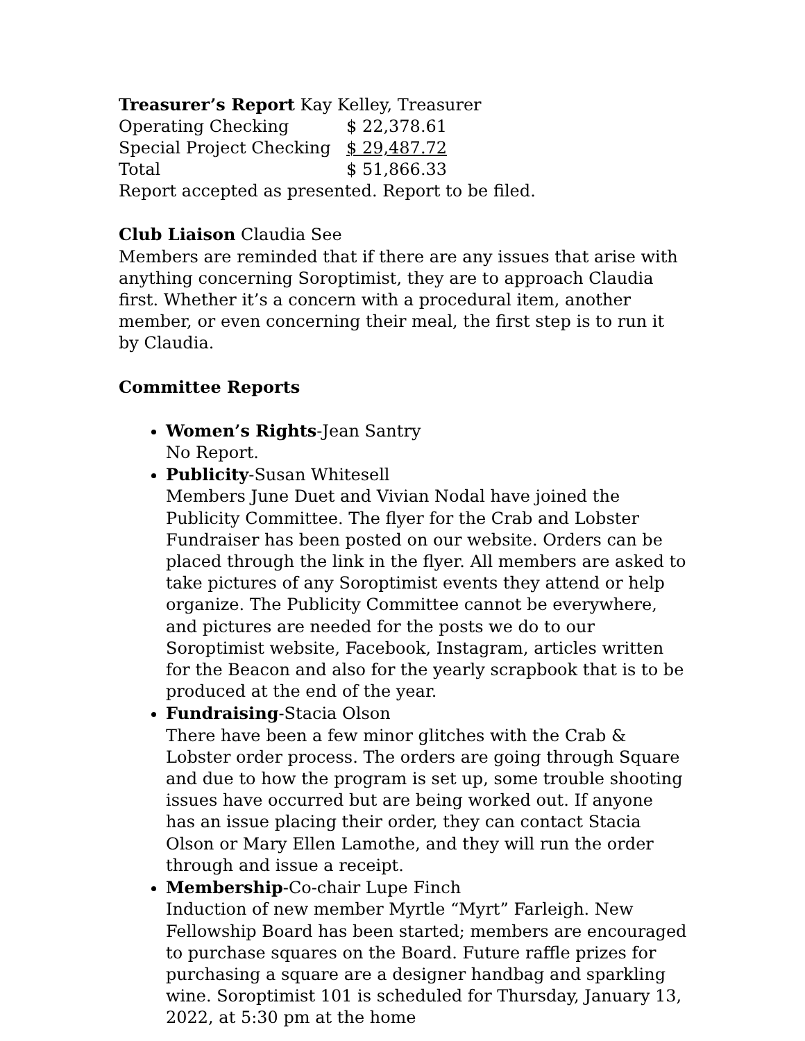Treasurer’s Report Kay Kelley, Treasurer
| Operating Checking | $ 22,378.61 |
| Special Project Checking | $ 29,487.72 |
| Total | $ 51,866.33 |
Report accepted as presented. Report to be filed.
Club Liaison Claudia See
Members are reminded that if there are any issues that arise with anything concerning Soroptimist, they are to approach Claudia first. Whether it’s a concern with a procedural item, another member, or even concerning their meal, the first step is to run it by Claudia.
Committee Reports
Women’s Rights-Jean Santry
No Report.
Publicity-Susan Whitesell
Members June Duet and Vivian Nodal have joined the Publicity Committee. The flyer for the Crab and Lobster Fundraiser has been posted on our website. Orders can be placed through the link in the flyer. All members are asked to take pictures of any Soroptimist events they attend or help organize. The Publicity Committee cannot be everywhere, and pictures are needed for the posts we do to our Soroptimist website, Facebook, Instagram, articles written for the Beacon and also for the yearly scrapbook that is to be produced at the end of the year.
Fundraising-Stacia Olson
There have been a few minor glitches with the Crab & Lobster order process. The orders are going through Square and due to how the program is set up, some trouble shooting issues have occurred but are being worked out. If anyone has an issue placing their order, they can contact Stacia Olson or Mary Ellen Lamothe, and they will run the order through and issue a receipt.
Membership-Co-chair Lupe Finch
Induction of new member Myrtle “Myrt” Farleigh. New Fellowship Board has been started; members are encouraged to purchase squares on the Board. Future raffle prizes for purchasing a square are a designer handbag and sparkling wine. Soroptimist 101 is scheduled for Thursday, January 13, 2022, at 5:30 pm at the home